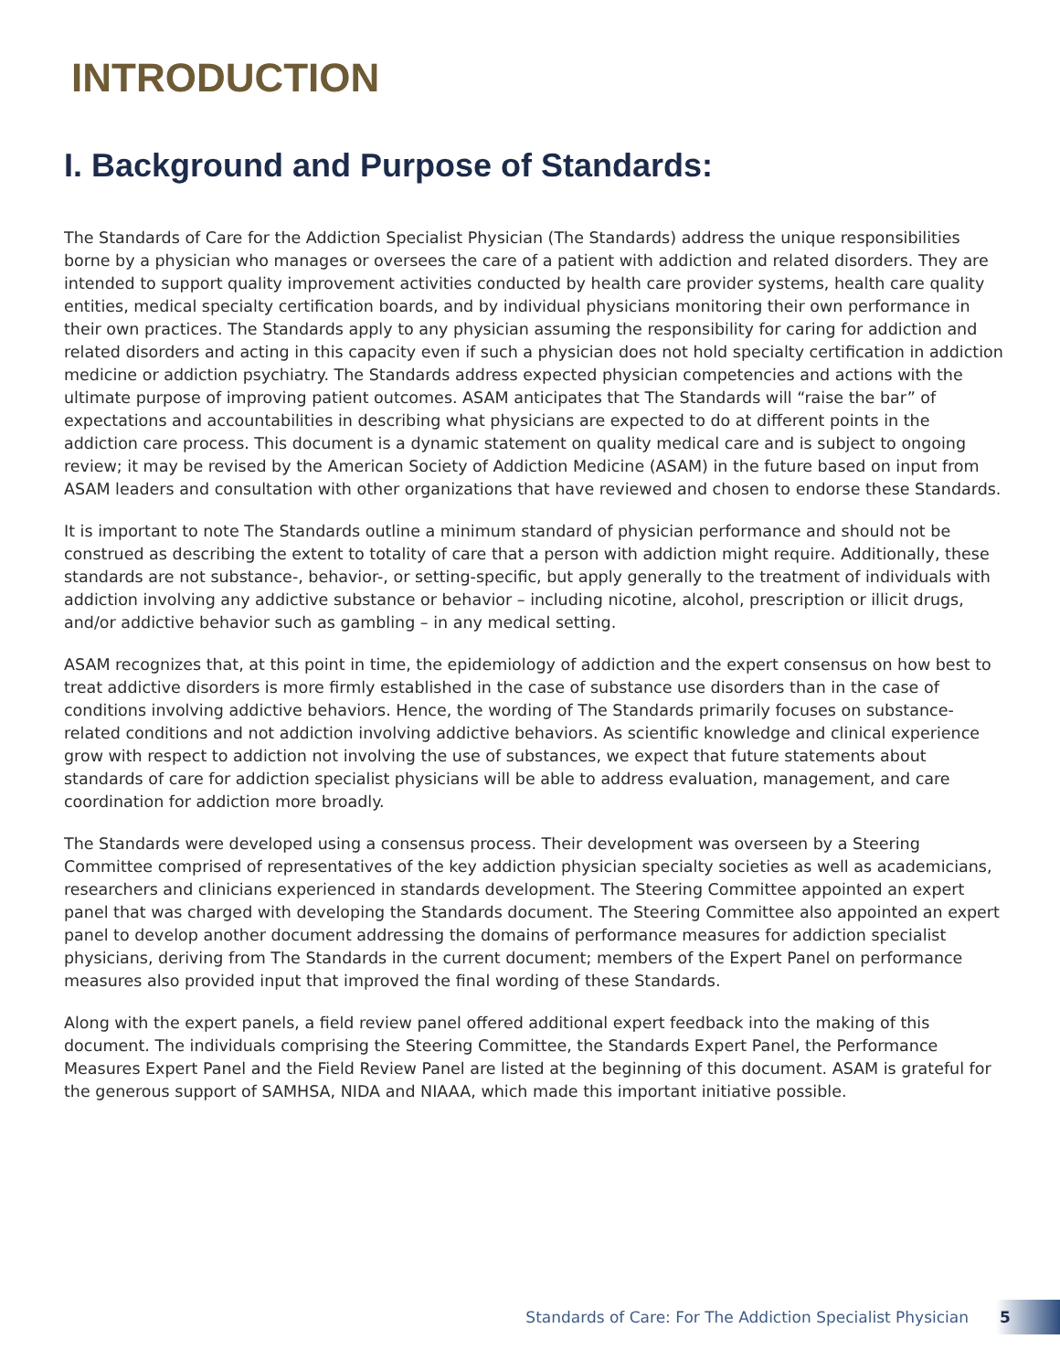INTRODUCTION
I. Background and Purpose of Standards:
The Standards of Care for the Addiction Specialist Physician (The Standards) address the unique responsibilities borne by a physician who manages or oversees the care of a patient with addiction and related disorders. They are intended to support quality improvement activities conducted by health care provider systems, health care quality entities, medical specialty certification boards, and by individual physicians monitoring their own performance in their own practices. The Standards apply to any physician assuming the responsibility for caring for addiction and related disorders and acting in this capacity even if such a physician does not hold specialty certification in addiction medicine or addiction psychiatry. The Standards address expected physician competencies and actions with the ultimate purpose of improving patient outcomes. ASAM anticipates that The Standards will “raise the bar” of expectations and accountabilities in describing what physicians are expected to do at different points in the addiction care process. This document is a dynamic statement on quality medical care and is subject to ongoing review; it may be revised by the American Society of Addiction Medicine (ASAM) in the future based on input from ASAM leaders and consultation with other organizations that have reviewed and chosen to endorse these Standards.
It is important to note The Standards outline a minimum standard of physician performance and should not be construed as describing the extent to totality of care that a person with addiction might require. Additionally, these standards are not substance-, behavior-, or setting-specific, but apply generally to the treatment of individuals with addiction involving any addictive substance or behavior – including nicotine, alcohol, prescription or illicit drugs, and/or addictive behavior such as gambling – in any medical setting.
ASAM recognizes that, at this point in time, the epidemiology of addiction and the expert consensus on how best to treat addictive disorders is more firmly established in the case of substance use disorders than in the case of conditions involving addictive behaviors. Hence, the wording of The Standards primarily focuses on substance-related conditions and not addiction involving addictive behaviors. As scientific knowledge and clinical experience grow with respect to addiction not involving the use of substances, we expect that future statements about standards of care for addiction specialist physicians will be able to address evaluation, management, and care coordination for addiction more broadly.
The Standards were developed using a consensus process. Their development was overseen by a Steering Committee comprised of representatives of the key addiction physician specialty societies as well as academicians, researchers and clinicians experienced in standards development. The Steering Committee appointed an expert panel that was charged with developing the Standards document. The Steering Committee also appointed an expert panel to develop another document addressing the domains of performance measures for addiction specialist physicians, deriving from The Standards in the current document; members of the Expert Panel on performance measures also provided input that improved the final wording of these Standards.
Along with the expert panels, a field review panel offered additional expert feedback into the making of this document. The individuals comprising the Steering Committee, the Standards Expert Panel, the Performance Measures Expert Panel and the Field Review Panel are listed at the beginning of this document. ASAM is grateful for the generous support of SAMHSA, NIDA and NIAAA, which made this important initiative possible.
Standards of Care: For The Addiction Specialist Physician 5